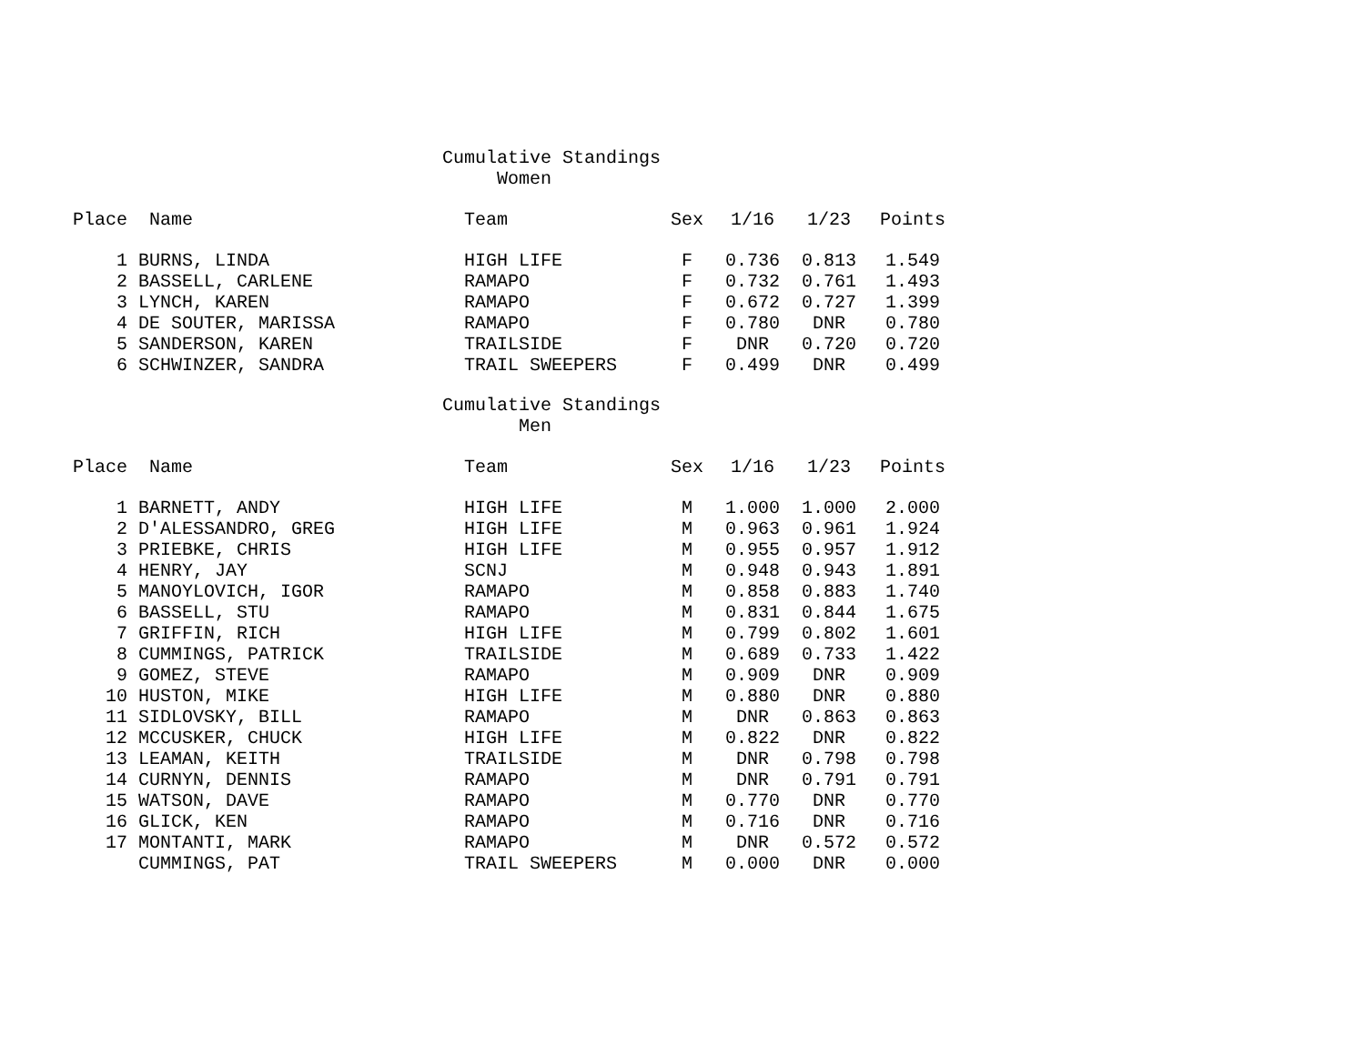Cumulative Standings Women
| Place | Name | Team | Sex | 1/16 | 1/23 | Points |
| --- | --- | --- | --- | --- | --- | --- |
| 1 | BURNS, LINDA | HIGH LIFE | F | 0.736 | 0.813 | 1.549 |
| 2 | BASSELL, CARLENE | RAMAPO | F | 0.732 | 0.761 | 1.493 |
| 3 | LYNCH, KAREN | RAMAPO | F | 0.672 | 0.727 | 1.399 |
| 4 | DE SOUTER, MARISSA | RAMAPO | F | 0.780 | DNR | 0.780 |
| 5 | SANDERSON, KAREN | TRAILSIDE | F | DNR | 0.720 | 0.720 |
| 6 | SCHWINZER, SANDRA | TRAIL SWEEPERS | F | 0.499 | DNR | 0.499 |
Cumulative Standings Men
| Place | Name | Team | Sex | 1/16 | 1/23 | Points |
| --- | --- | --- | --- | --- | --- | --- |
| 1 | BARNETT, ANDY | HIGH LIFE | M | 1.000 | 1.000 | 2.000 |
| 2 | D'ALESSANDRO, GREG | HIGH LIFE | M | 0.963 | 0.961 | 1.924 |
| 3 | PRIEBKE, CHRIS | HIGH LIFE | M | 0.955 | 0.957 | 1.912 |
| 4 | HENRY, JAY | SCNJ | M | 0.948 | 0.943 | 1.891 |
| 5 | MANOYLOVICH, IGOR | RAMAPO | M | 0.858 | 0.883 | 1.740 |
| 6 | BASSELL, STU | RAMAPO | M | 0.831 | 0.844 | 1.675 |
| 7 | GRIFFIN, RICH | HIGH LIFE | M | 0.799 | 0.802 | 1.601 |
| 8 | CUMMINGS, PATRICK | TRAILSIDE | M | 0.689 | 0.733 | 1.422 |
| 9 | GOMEZ, STEVE | RAMAPO | M | 0.909 | DNR | 0.909 |
| 10 | HUSTON, MIKE | HIGH LIFE | M | 0.880 | DNR | 0.880 |
| 11 | SIDLOVSKY, BILL | RAMAPO | M | DNR | 0.863 | 0.863 |
| 12 | MCCUSKER, CHUCK | HIGH LIFE | M | 0.822 | DNR | 0.822 |
| 13 | LEAMAN, KEITH | TRAILSIDE | M | DNR | 0.798 | 0.798 |
| 14 | CURNYN, DENNIS | RAMAPO | M | DNR | 0.791 | 0.791 |
| 15 | WATSON, DAVE | RAMAPO | M | 0.770 | DNR | 0.770 |
| 16 | GLICK, KEN | RAMAPO | M | 0.716 | DNR | 0.716 |
| 17 | MONTANTI, MARK | RAMAPO | M | DNR | 0.572 | 0.572 |
| | CUMMINGS, PAT | TRAIL SWEEPERS | M | 0.000 | DNR | 0.000 |